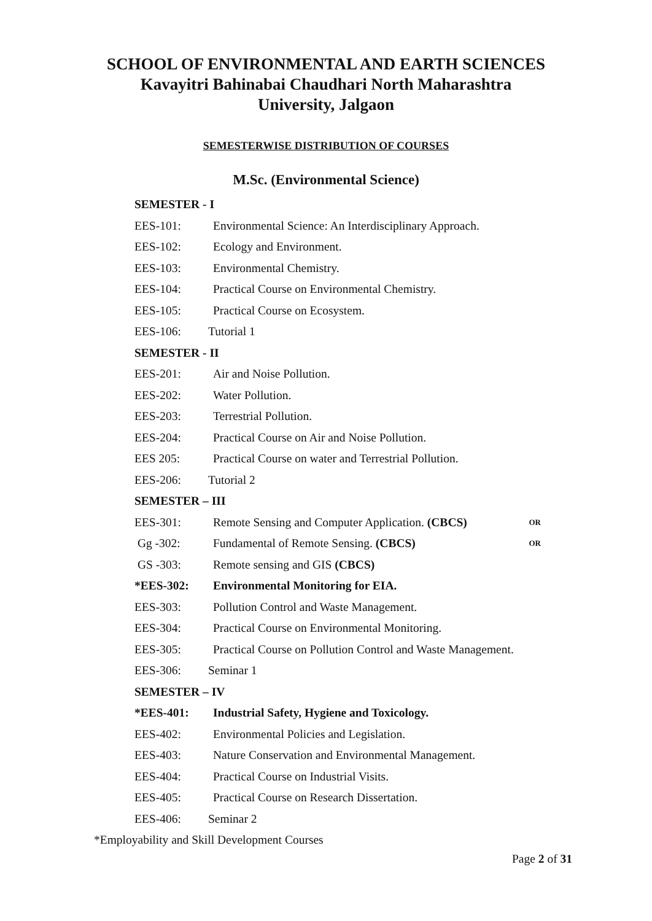SCHOOL OF ENVIRONMENTAL AND EARTH SCIENCES
Kavayitri Bahinabai Chaudhari North Maharashtra
University, Jalgaon
SEMESTERWISE DISTRIBUTION OF COURSES
M.Sc. (Environmental Science)
SEMESTER - I
EES-101: Environmental Science: An Interdisciplinary Approach.
EES-102: Ecology and Environment.
EES-103: Environmental Chemistry.
EES-104: Practical Course on Environmental Chemistry.
EES-105: Practical Course on Ecosystem.
EES-106: Tutorial 1
SEMESTER - II
EES-201: Air and Noise Pollution.
EES-202: Water Pollution.
EES-203: Terrestrial Pollution.
EES-204: Practical Course on Air and Noise Pollution.
EES 205: Practical Course on water and Terrestrial Pollution.
EES-206: Tutorial 2
SEMESTER – III
EES-301: Remote Sensing and Computer Application. (CBCS) OR
Gg -302: Fundamental of Remote Sensing. (CBCS) OR
GS -303: Remote sensing and GIS (CBCS)
*EES-302: Environmental Monitoring for EIA.
EES-303: Pollution Control and Waste Management.
EES-304: Practical Course on Environmental Monitoring.
EES-305: Practical Course on Pollution Control and Waste Management.
EES-306: Seminar 1
SEMESTER – IV
*EES-401: Industrial Safety, Hygiene and Toxicology.
EES-402: Environmental Policies and Legislation.
EES-403: Nature Conservation and Environmental Management.
EES-404: Practical Course on Industrial Visits.
EES-405: Practical Course on Research Dissertation.
EES-406: Seminar 2
*Employability and Skill Development Courses
Page 2 of 31